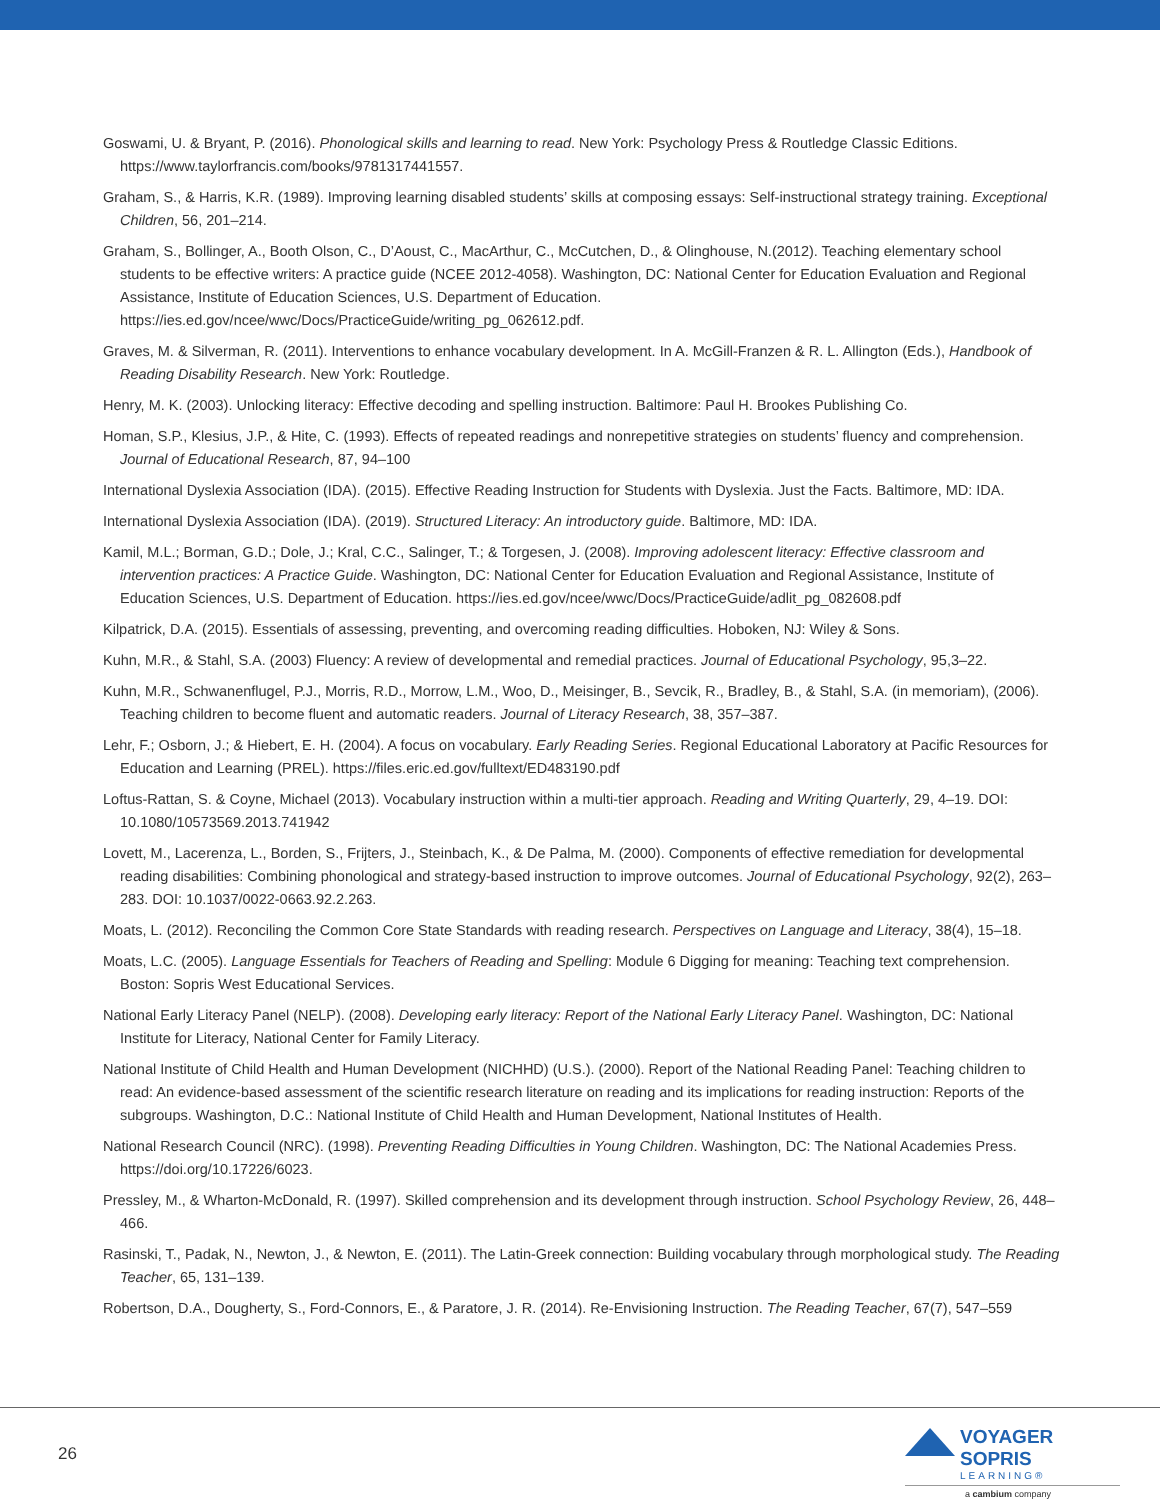Goswami, U. & Bryant, P. (2016). Phonological skills and learning to read. New York: Psychology Press & Routledge Classic Editions. https://www.taylorfrancis.com/books/9781317441557.
Graham, S., & Harris, K.R. (1989). Improving learning disabled students’ skills at composing essays: Self-instructional strategy training. Exceptional Children, 56, 201–214.
Graham, S., Bollinger, A., Booth Olson, C., D’Aoust, C., MacArthur, C., McCutchen, D., & Olinghouse, N.(2012). Teaching elementary school students to be effective writers: A practice guide (NCEE 2012-4058). Washington, DC: National Center for Education Evaluation and Regional Assistance, Institute of Education Sciences, U.S. Department of Education. https://ies.ed.gov/ncee/wwc/Docs/PracticeGuide/writing_pg_062612.pdf.
Graves, M. & Silverman, R. (2011). Interventions to enhance vocabulary development. In A. McGill-Franzen & R. L. Allington (Eds.), Handbook of Reading Disability Research. New York: Routledge.
Henry, M. K. (2003). Unlocking literacy: Effective decoding and spelling instruction. Baltimore: Paul H. Brookes Publishing Co.
Homan, S.P., Klesius, J.P., & Hite, C. (1993). Effects of repeated readings and nonrepetitive strategies on students’ fluency and comprehension. Journal of Educational Research, 87, 94–100
International Dyslexia Association (IDA). (2015). Effective Reading Instruction for Students with Dyslexia. Just the Facts. Baltimore, MD: IDA.
International Dyslexia Association (IDA). (2019). Structured Literacy: An introductory guide. Baltimore, MD: IDA.
Kamil, M.L.; Borman, G.D.; Dole, J.; Kral, C.C., Salinger, T.; & Torgesen, J. (2008). Improving adolescent literacy: Effective classroom and intervention practices: A Practice Guide. Washington, DC: National Center for Education Evaluation and Regional Assistance, Institute of Education Sciences, U.S. Department of Education. https://ies.ed.gov/ncee/wwc/Docs/PracticeGuide/adlit_pg_082608.pdf
Kilpatrick, D.A. (2015). Essentials of assessing, preventing, and overcoming reading difficulties. Hoboken, NJ: Wiley & Sons.
Kuhn, M.R., & Stahl, S.A. (2003) Fluency: A review of developmental and remedial practices. Journal of Educational Psychology, 95,3–22.
Kuhn, M.R., Schwanenflugel, P.J., Morris, R.D., Morrow, L.M., Woo, D., Meisinger, B., Sevcik, R., Bradley, B., & Stahl, S.A. (in memoriam), (2006). Teaching children to become fluent and automatic readers. Journal of Literacy Research, 38, 357–387.
Lehr, F.; Osborn, J.; & Hiebert, E. H. (2004). A focus on vocabulary. Early Reading Series. Regional Educational Laboratory at Pacific Resources for Education and Learning (PREL). https://files.eric.ed.gov/fulltext/ED483190.pdf
Loftus-Rattan, S. & Coyne, Michael (2013). Vocabulary instruction within a multi-tier approach. Reading and Writing Quarterly, 29, 4–19. DOI: 10.1080/10573569.2013.741942
Lovett, M., Lacerenza, L., Borden, S., Frijters, J., Steinbach, K., & De Palma, M. (2000). Components of effective remediation for developmental reading disabilities: Combining phonological and strategy-based instruction to improve outcomes. Journal of Educational Psychology, 92(2), 263–283. DOI: 10.1037/0022-0663.92.2.263.
Moats, L. (2012). Reconciling the Common Core State Standards with reading research. Perspectives on Language and Literacy, 38(4), 15–18.
Moats, L.C. (2005). Language Essentials for Teachers of Reading and Spelling: Module 6 Digging for meaning: Teaching text comprehension. Boston: Sopris West Educational Services.
National Early Literacy Panel (NELP). (2008). Developing early literacy: Report of the National Early Literacy Panel. Washington, DC: National Institute for Literacy, National Center for Family Literacy.
National Institute of Child Health and Human Development (NICHHD) (U.S.). (2000). Report of the National Reading Panel: Teaching children to read: An evidence-based assessment of the scientific research literature on reading and its implications for reading instruction: Reports of the subgroups. Washington, D.C.: National Institute of Child Health and Human Development, National Institutes of Health.
National Research Council (NRC). (1998). Preventing Reading Difficulties in Young Children. Washington, DC: The National Academies Press. https://doi.org/10.17226/6023.
Pressley, M., & Wharton-McDonald, R. (1997). Skilled comprehension and its development through instruction. School Psychology Review, 26, 448–466.
Rasinski, T., Padak, N., Newton, J., & Newton, E. (2011). The Latin-Greek connection: Building vocabulary through morphological study. The Reading Teacher, 65, 131–139.
Robertson, D.A., Dougherty, S., Ford-Connors, E., & Paratore, J. R. (2014). Re-Envisioning Instruction. The Reading Teacher, 67(7), 547–559
26
VOYAGER SOPRIS
LEARNING®
a cambium company